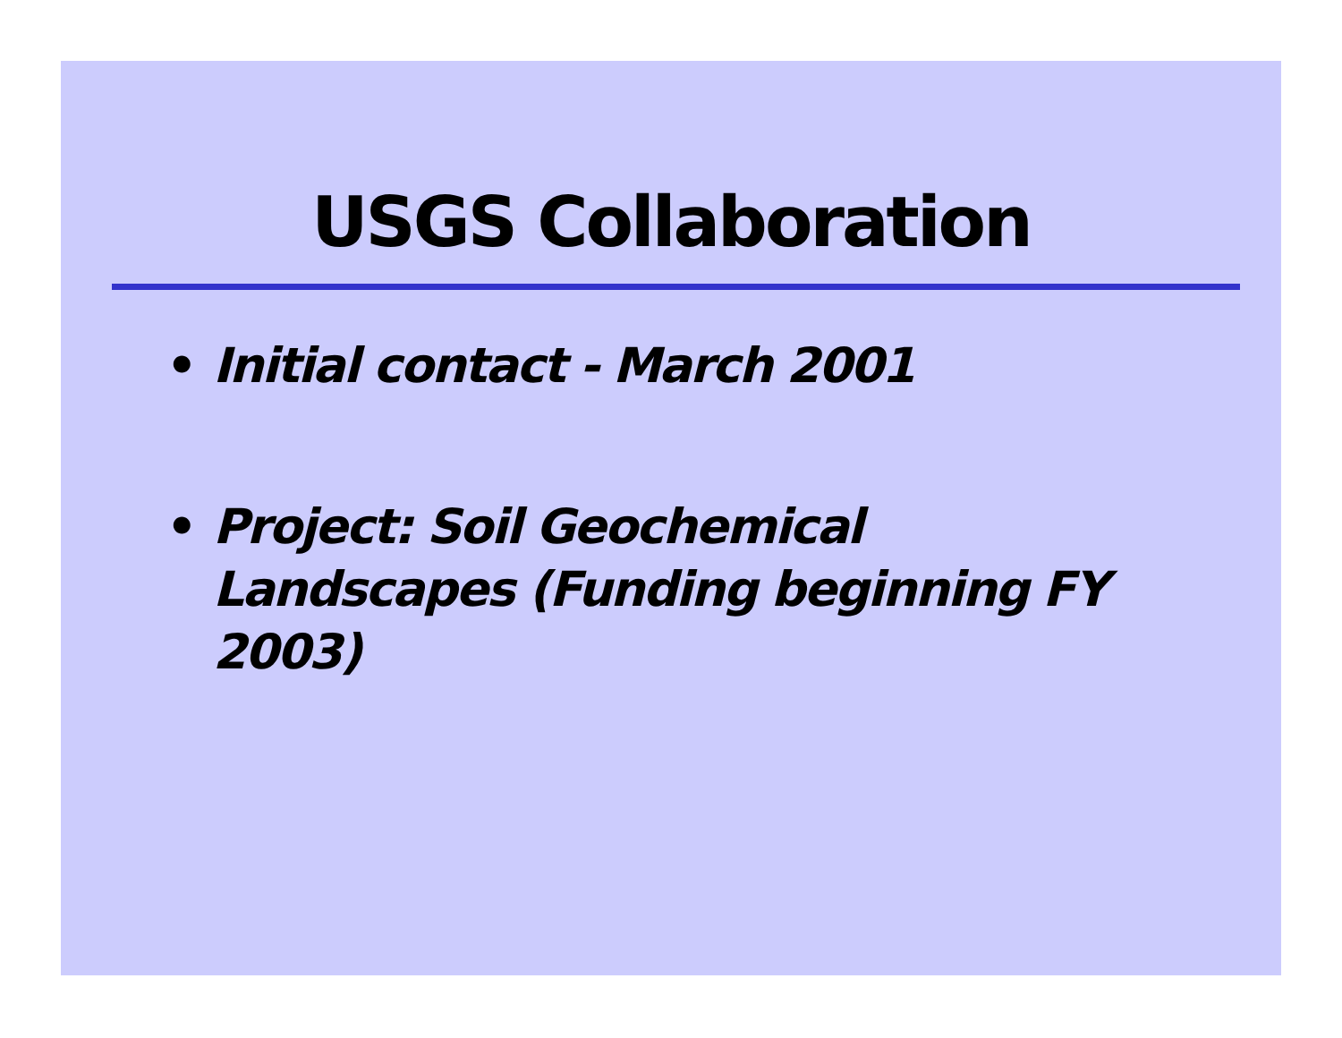USGS Collaboration
• Initial contact - March 2001
• Project: Soil Geochemical Landscapes (Funding beginning FY 2003)